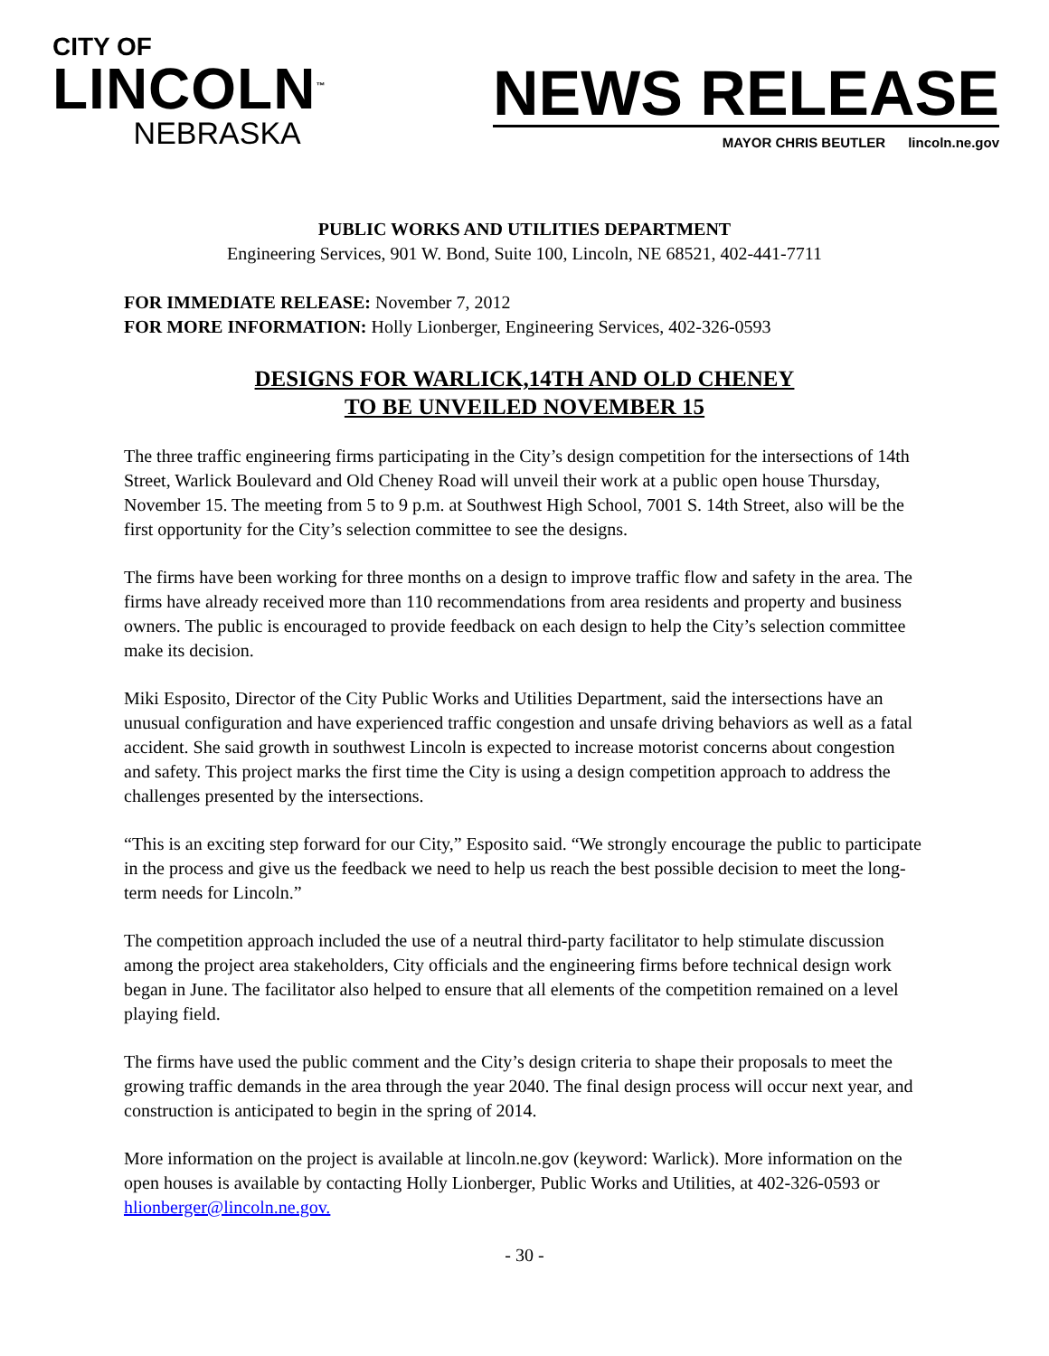CITY OF
LINCOLN<sup>™</sup>
NEBRASKA
NEWS RELEASE
MAYOR CHRIS BEUTLER lincoln.ne.gov
PUBLIC WORKS AND UTILITIES DEPARTMENT
Engineering Services, 901 W. Bond, Suite 100, Lincoln, NE 68521, 402-441-7711
FOR IMMEDIATE RELEASE: November 7, 2012
FOR MORE INFORMATION: Holly Lionberger, Engineering Services, 402-326-0593
DESIGNS FOR WARLICK,14TH AND OLD CHENEY
TO BE UNVEILED NOVEMBER 15
The three traffic engineering firms participating in the City’s design competition for the intersections of 14th Street, Warlick Boulevard and Old Cheney Road will unveil their work at a public open house Thursday, November 15. The meeting from 5 to 9 p.m. at Southwest High School, 7001 S. 14th Street, also will be the first opportunity for the City’s selection committee to see the designs.
The firms have been working for three months on a design to improve traffic flow and safety in the area. The firms have already received more than 110 recommendations from area residents and property and business owners. The public is encouraged to provide feedback on each design to help the City’s selection committee make its decision.
Miki Esposito, Director of the City Public Works and Utilities Department, said the intersections have an unusual configuration and have experienced traffic congestion and unsafe driving behaviors as well as a fatal accident. She said growth in southwest Lincoln is expected to increase motorist concerns about congestion and safety. This project marks the first time the City is using a design competition approach to address the challenges presented by the intersections.
“This is an exciting step forward for our City,” Esposito said. “We strongly encourage the public to participate in the process and give us the feedback we need to help us reach the best possible decision to meet the long-term needs for Lincoln.”
The competition approach included the use of a neutral third-party facilitator to help stimulate discussion among the project area stakeholders, City officials and the engineering firms before technical design work began in June. The facilitator also helped to ensure that all elements of the competition remained on a level playing field.
The firms have used the public comment and the City’s design criteria to shape their proposals to meet the growing traffic demands in the area through the year 2040. The final design process will occur next year, and construction is anticipated to begin in the spring of 2014.
More information on the project is available at lincoln.ne.gov (keyword: Warlick). More information on the open houses is available by contacting Holly Lionberger, Public Works and Utilities, at 402-326-0593 or hlionberger@lincoln.ne.gov.
- 30 -